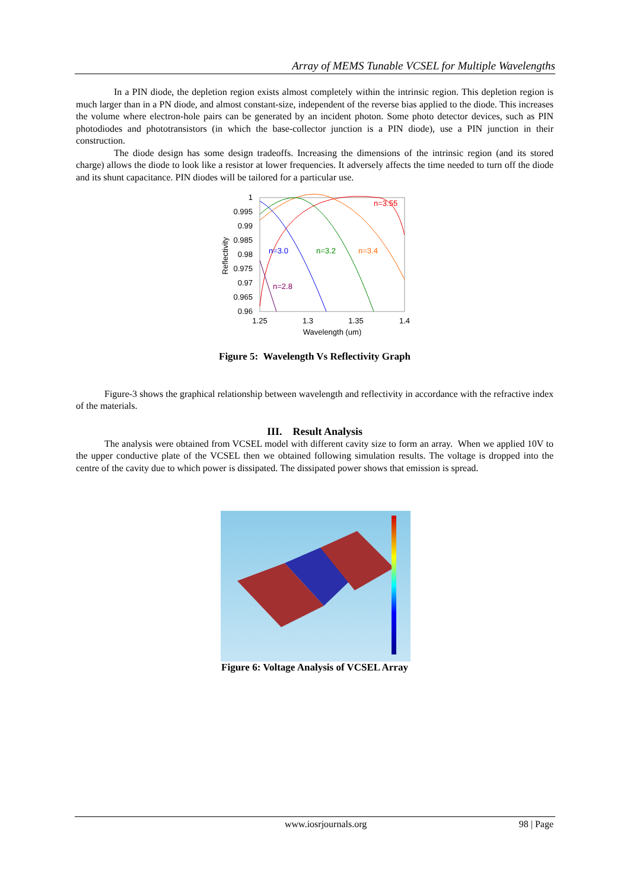Array of MEMS Tunable VCSEL for Multiple Wavelengths
In a PIN diode, the depletion region exists almost completely within the intrinsic region. This depletion region is much larger than in a PN diode, and almost constant-size, independent of the reverse bias applied to the diode. This increases the volume where electron-hole pairs can be generated by an incident photon. Some photo detector devices, such as PIN photodiodes and phototransistors (in which the base-collector junction is a PIN diode), use a PIN junction in their construction.
The diode design has some design tradeoffs. Increasing the dimensions of the intrinsic region (and its stored charge) allows the diode to look like a resistor at lower frequencies. It adversely affects the time needed to turn off the diode and its shunt capacitance. PIN diodes will be tailored for a particular use.
1
0.995
0.99
0.985
0.98
0.975
0.97
0.965
0.96
Reflectivity
1.25
1.3
1.35
1.4
Wavelength (um)
n=3.55
n=3.4
n=3.2
n=3.0
n=2.8
Figure 5: Wavelength Vs Reflectivity Graph
Figure-3 shows the graphical relationship between wavelength and reflectivity in accordance with the refractive index of the materials.
III. Result Analysis
The analysis were obtained from VCSEL model with different cavity size to form an array. When we applied 10V to the upper conductive plate of the VCSEL then we obtained following simulation results. The voltage is dropped into the centre of the cavity due to which power is dissipated. The dissipated power shows that emission is spread.
Figure 6: Voltage Analysis of VCSEL Array
www.iosrjournals.org 98 | Page